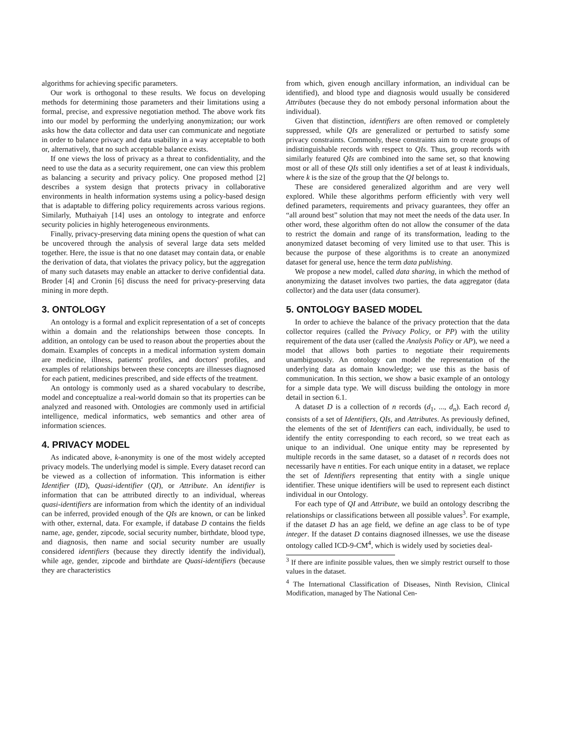algorithms for achieving specific parameters.
Our work is orthogonal to these results. We focus on developing methods for determining those parameters and their limitations using a formal, precise, and expressive negotiation method. The above work fits into our model by performing the underlying anonymization; our work asks how the data collector and data user can communicate and negotiate in order to balance privacy and data usability in a way acceptable to both or, alternatively, that no such acceptable balance exists.
If one views the loss of privacy as a threat to confidentiality, and the need to use the data as a security requirement, one can view this problem as balancing a security and privacy policy. One proposed method [2] describes a system design that protects privacy in collaborative environments in health information systems using a policy-based design that is adaptable to differing policy requirements across various regions. Similarly, Muthaiyah [14] uses an ontology to integrate and enforce security policies in highly heterogeneous environments.
Finally, privacy-preserving data mining opens the question of what can be uncovered through the analysis of several large data sets melded together. Here, the issue is that no one dataset may contain data, or enable the derivation of data, that violates the privacy policy, but the aggregation of many such datasets may enable an attacker to derive confidential data. Broder [4] and Cronin [6] discuss the need for privacy-preserving data mining in more depth.
3. ONTOLOGY
An ontology is a formal and explicit representation of a set of concepts within a domain and the relationships between those concepts. In addition, an ontology can be used to reason about the properties about the domain. Examples of concepts in a medical information system domain are medicine, illness, patients' profiles, and doctors' profiles, and examples of relationships between these concepts are illnesses diagnosed for each patient, medicines prescribed, and side effects of the treatment.
An ontology is commonly used as a shared vocabulary to describe, model and conceptualize a real-world domain so that its properties can be analyzed and reasoned with. Ontologies are commonly used in artificial intelligence, medical informatics, web semantics and other area of information sciences.
4. PRIVACY MODEL
As indicated above, k-anonymity is one of the most widely accepted privacy models. The underlying model is simple. Every dataset record can be viewed as a collection of information. This information is either Identifier (ID), Quasi-identifier (QI), or Attribute. An identifier is information that can be attributed directly to an individual, whereas quasi-identifiers are information from which the identity of an individual can be inferred, provided enough of the QIs are known, or can be linked with other, external, data. For example, if database D contains the fields name, age, gender, zipcode, social security number, birthdate, blood type, and diagnosis, then name and social security number are usually considered identifiers (because they directly identify the individual), while age, gender, zipcode and birthdate are Quasi-identifiers (because they are characteristics
from which, given enough ancillary information, an individual can be identified), and blood type and diagnosis would usually be considered Attributes (because they do not embody personal information about the individual).
Given that distinction, identifiers are often removed or completely suppressed, while QIs are generalized or perturbed to satisfy some privacy constraints. Commonly, these constraints aim to create groups of indistinguishable records with respect to QIs. Thus, group records with similarly featured QIs are combined into the same set, so that knowing most or all of these QIs still only identifies a set of at least k individuals, where k is the size of the group that the QI belongs to.
These are considered generalized algorithm and are very well explored. While these algorithms perform efficiently with very well defined parameters, requirements and privacy guarantees, they offer an “all around best” solution that may not meet the needs of the data user. In other word, these algorithm often do not allow the consumer of the data to restrict the domain and range of its transformation, leading to the anonymized dataset becoming of very limited use to that user. This is because the purpose of these algorithms is to create an anonymized dataset for general use, hence the term data publishing.
We propose a new model, called data sharing, in which the method of anonymizing the dataset involves two parties, the data aggregator (data collector) and the data user (data consumer).
5. ONTOLOGY BASED MODEL
In order to achieve the balance of the privacy protection that the data collector requires (called the Privacy Policy, or PP) with the utility requirement of the data user (called the Analysis Policy or AP), we need a model that allows both parties to negotiate their requirements unambiguously. An ontology can model the representation of the underlying data as domain knowledge; we use this as the basis of communication. In this section, we show a basic example of an ontology for a simple data type. We will discuss building the ontology in more detail in section 6.1.
A dataset D is a collection of n records (d<sub>1</sub>, ..., d<sub>n</sub>). Each record d<sub>i</sub> consists of a set of Identifiers, QIs, and Attributes. As previously defined, the elements of the set of Identifiers can each, individually, be used to identify the entity corresponding to each record, so we treat each as unique to an individual. One unique entity may be represented by multiple records in the same dataset, so a dataset of n records does not necessarily have n entities. For each unique entity in a dataset, we replace the set of Identifiers representing that entity with a single unique identifier. These unique identifiers will be used to represent each distinct individual in our Ontology.
For each type of QI and Attribute, we build an ontology describng the relationships or classifications between all possible values<sup>3</sup>. For example, if the dataset D has an age field, we define an age class to be of type integer. If the dataset D contains diagnosed illnesses, we use the disease ontology called ICD-9-CM<sup>4</sup>, which is widely used by societies deal-
<sup>3</sup> If there are infinite possible values, then we simply restrict ourself to those values in the dataset.
<sup>4</sup> The International Classification of Diseases, Ninth Revision, Clinical Modification, managed by The National Cen-